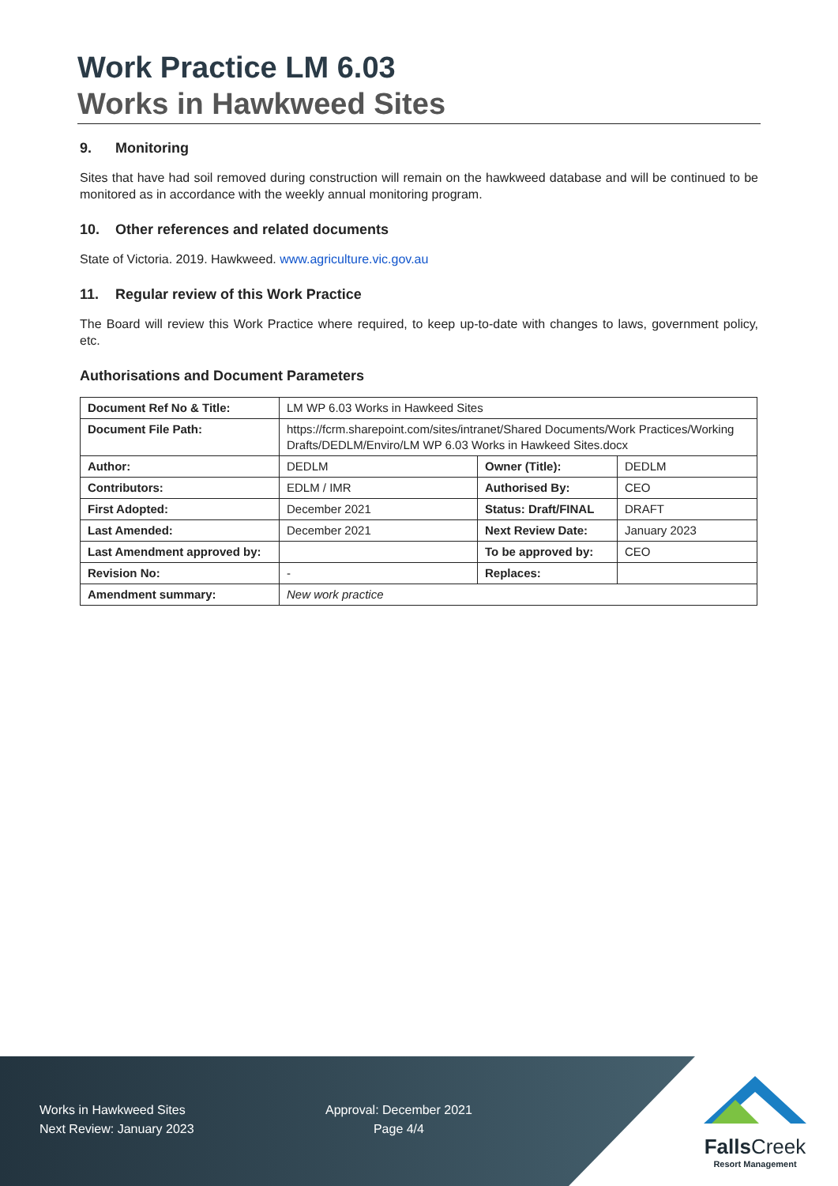Work Practice LM 6.03
Works in Hawkweed Sites
9. Monitoring
Sites that have had soil removed during construction will remain on the hawkweed database and will be continued to be monitored as in accordance with the weekly annual monitoring program.
10. Other references and related documents
State of Victoria. 2019. Hawkweed. www.agriculture.vic.gov.au
11. Regular review of this Work Practice
The Board will review this Work Practice where required, to keep up-to-date with changes to laws, government policy, etc.
Authorisations and Document Parameters
| Document Ref No & Title: | LM WP 6.03 Works in Hawkeed Sites | | |
| Document File Path: | https://fcrm.sharepoint.com/sites/intranet/Shared Documents/Work Practices/Working Drafts/DEDLM/Enviro/LM WP 6.03 Works in Hawkeed Sites.docx | | |
| Author: | DEDLM | Owner (Title): | DEDLM |
| Contributors: | EDLM / IMR | Authorised By: | CEO |
| First Adopted: | December 2021 | Status: Draft/FINAL | DRAFT |
| Last Amended: | December 2021 | Next Review Date: | January 2023 |
| Last Amendment approved by: | | To be approved by: | CEO |
| Revision No: | - | Replaces: | |
| Amendment summary: | New work practice | | |
Works in Hawkweed Sites
Next Review: January 2023
Approval: December 2021
Page 4/4
FallsCreek
Resort Management